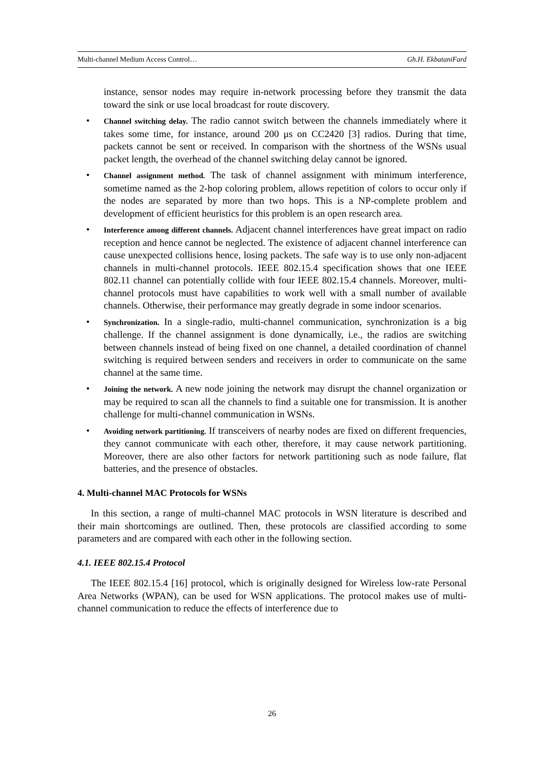Multi-channel Medium Access Control… Gh.H. EkbataniFard
instance, sensor nodes may require in-network processing before they transmit the data toward the sink or use local broadcast for route discovery.
• Channel switching delay. The radio cannot switch between the channels immediately where it takes some time, for instance, around 200 μs on CC2420 [3] radios. During that time, packets cannot be sent or received. In comparison with the shortness of the WSNs usual packet length, the overhead of the channel switching delay cannot be ignored.
• Channel assignment method. The task of channel assignment with minimum interference, sometime named as the 2-hop coloring problem, allows repetition of colors to occur only if the nodes are separated by more than two hops. This is a NP-complete problem and development of efficient heuristics for this problem is an open research area.
• Interference among different channels. Adjacent channel interferences have great impact on radio reception and hence cannot be neglected. The existence of adjacent channel interference can cause unexpected collisions hence, losing packets. The safe way is to use only non-adjacent channels in multi-channel protocols. IEEE 802.15.4 specification shows that one IEEE 802.11 channel can potentially collide with four IEEE 802.15.4 channels. Moreover, multi-channel protocols must have capabilities to work well with a small number of available channels. Otherwise, their performance may greatly degrade in some indoor scenarios.
• Synchronization. In a single-radio, multi-channel communication, synchronization is a big challenge. If the channel assignment is done dynamically, i.e., the radios are switching between channels instead of being fixed on one channel, a detailed coordination of channel switching is required between senders and receivers in order to communicate on the same channel at the same time.
• Joining the network. A new node joining the network may disrupt the channel organization or may be required to scan all the channels to find a suitable one for transmission. It is another challenge for multi-channel communication in WSNs.
• Avoiding network partitioning. If transceivers of nearby nodes are fixed on different frequencies, they cannot communicate with each other, therefore, it may cause network partitioning. Moreover, there are also other factors for network partitioning such as node failure, flat batteries, and the presence of obstacles.
4. Multi-channel MAC Protocols for WSNs
In this section, a range of multi-channel MAC protocols in WSN literature is described and their main shortcomings are outlined. Then, these protocols are classified according to some parameters and are compared with each other in the following section.
4.1. IEEE 802.15.4 Protocol
The IEEE 802.15.4 [16] protocol, which is originally designed for Wireless low-rate Personal Area Networks (WPAN), can be used for WSN applications. The protocol makes use of multi-channel communication to reduce the effects of interference due to
26